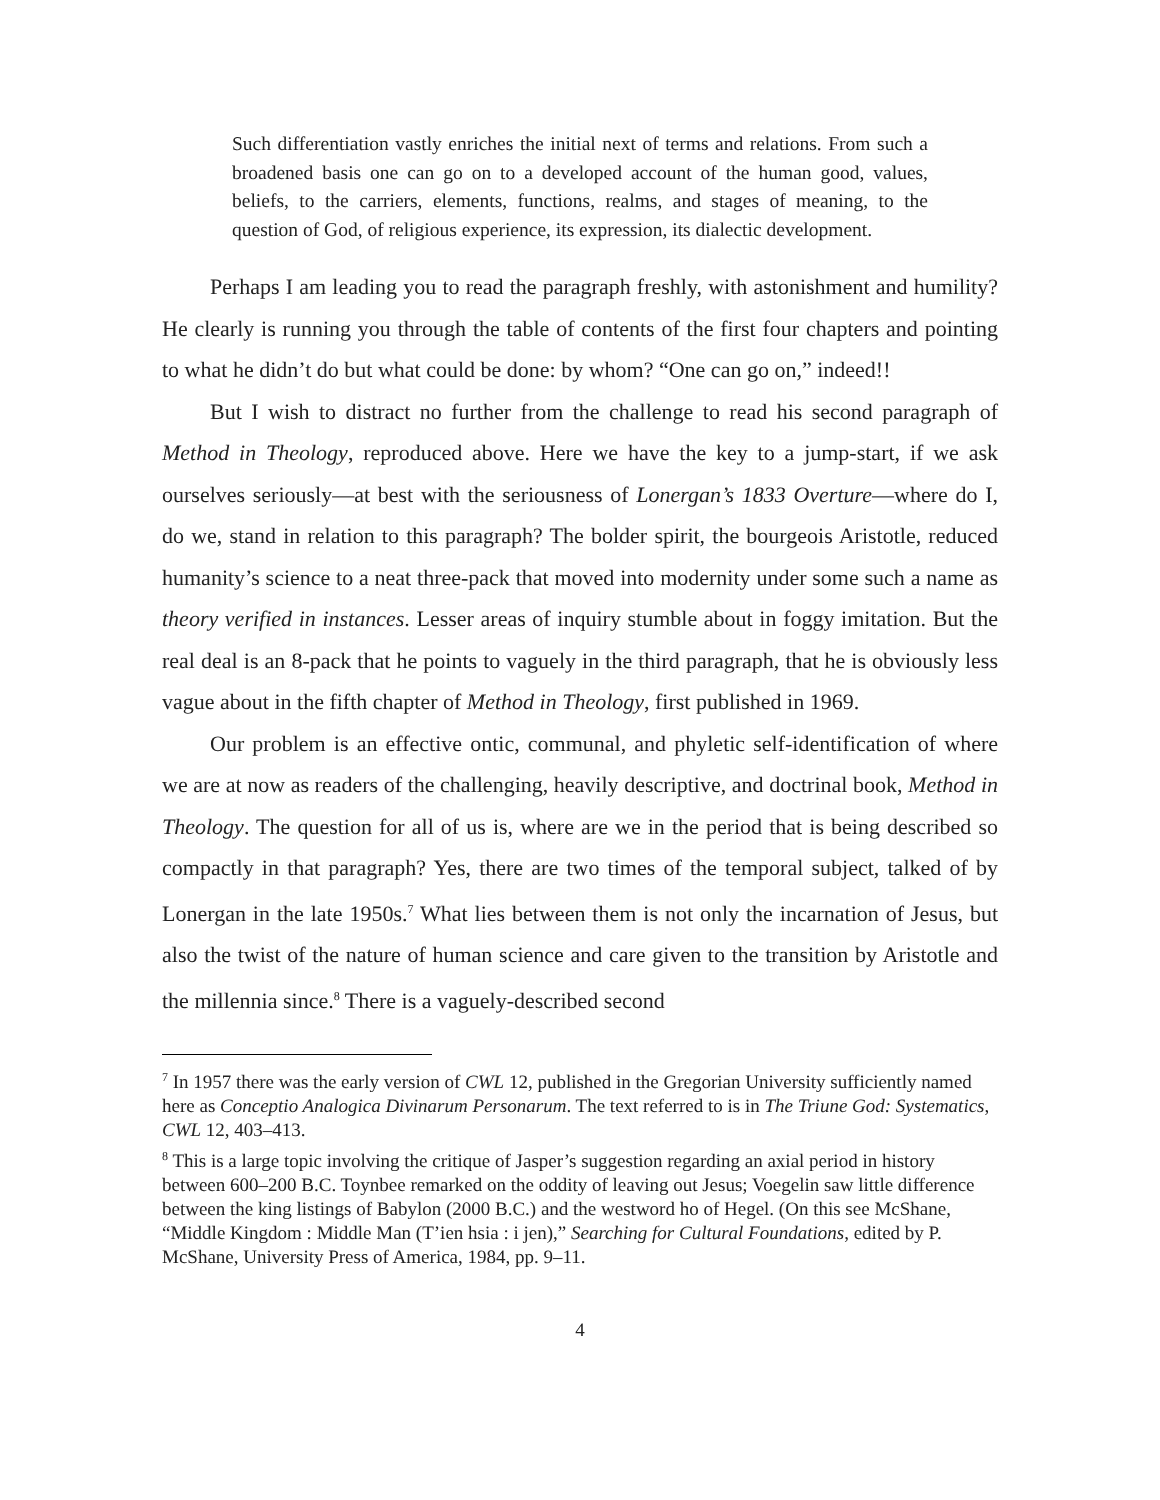Such differentiation vastly enriches the initial next of terms and relations. From such a broadened basis one can go on to a developed account of the human good, values, beliefs, to the carriers, elements, functions, realms, and stages of meaning, to the question of God, of religious experience, its expression, its dialectic development.
Perhaps I am leading you to read the paragraph freshly, with astonishment and humility? He clearly is running you through the table of contents of the first four chapters and pointing to what he didn’t do but what could be done: by whom? “One can go on,” indeed!!
But I wish to distract no further from the challenge to read his second paragraph of Method in Theology, reproduced above. Here we have the key to a jump-start, if we ask ourselves seriously—at best with the seriousness of Lonergan’s 1833 Overture—where do I, do we, stand in relation to this paragraph? The bolder spirit, the bourgeois Aristotle, reduced humanity’s science to a neat three-pack that moved into modernity under some such a name as theory verified in instances. Lesser areas of inquiry stumble about in foggy imitation. But the real deal is an 8-pack that he points to vaguely in the third paragraph, that he is obviously less vague about in the fifth chapter of Method in Theology, first published in 1969.
Our problem is an effective ontic, communal, and phyletic self-identification of where we are at now as readers of the challenging, heavily descriptive, and doctrinal book, Method in Theology. The question for all of us is, where are we in the period that is being described so compactly in that paragraph? Yes, there are two times of the temporal subject, talked of by Lonergan in the late 1950s.<sup>7</sup> What lies between them is not only the incarnation of Jesus, but also the twist of the nature of human science and care given to the transition by Aristotle and the millennia since.<sup>8</sup> There is a vaguely-described second
<sup>7</sup> In 1957 there was the early version of CWL 12, published in the Gregorian University sufficiently named here as Conceptio Analogica Divinarum Personarum. The text referred to is in The Triune God: Systematics, CWL 12, 403–413.
<sup>8</sup> This is a large topic involving the critique of Jasper’s suggestion regarding an axial period in history between 600–200 B.C. Toynbee remarked on the oddity of leaving out Jesus; Voegelin saw little difference between the king listings of Babylon (2000 B.C.) and the westword ho of Hegel. (On this see McShane, “Middle Kingdom : Middle Man (T’ien hsia : i jen),” Searching for Cultural Foundations, edited by P. McShane, University Press of America, 1984, pp. 9–11.
4